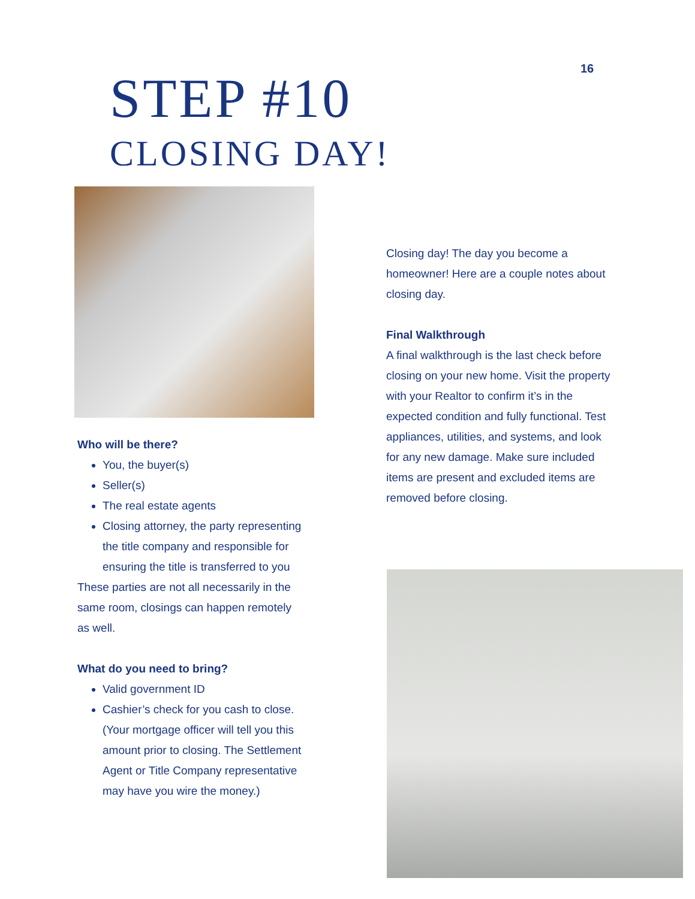16
STEP #10
CLOSING DAY!
Who will be there?
You, the buyer(s)
Seller(s)
The real estate agents
Closing attorney, the party representing the title company and responsible for ensuring the title is transferred to you
These parties are not all necessarily in the same room, closings can happen remotely as well.
What do you need to bring?
Valid government ID
Cashier’s check for you cash to close. (Your mortgage officer will tell you this amount prior to closing. The Settlement Agent or Title Company representative may have you wire the money.)
Closing day! The day you become a homeowner! Here are a couple notes about closing day.
Final Walkthrough
A final walkthrough is the last check before closing on your new home. Visit the property with your Realtor to confirm it’s in the expected condition and fully functional. Test appliances, utilities, and systems, and look for any new damage. Make sure included items are present and excluded items are removed before closing.